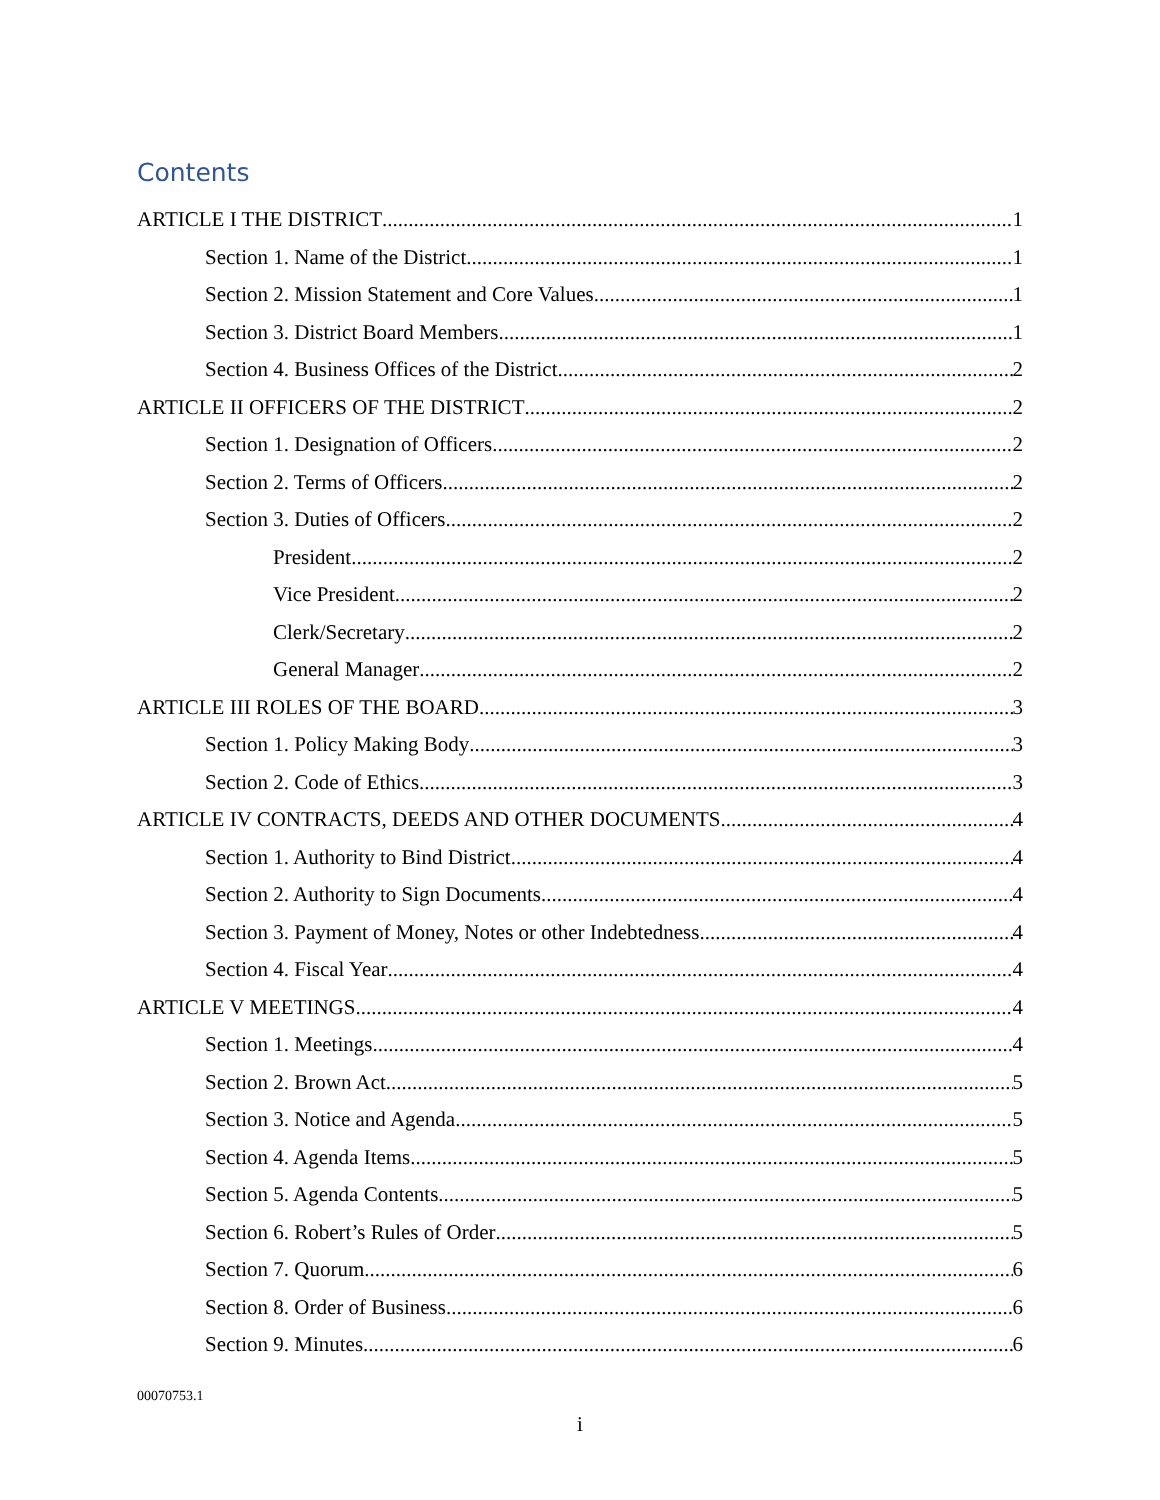Contents
ARTICLE I THE DISTRICT 1
Section 1. Name of the District 1
Section 2. Mission Statement and Core Values 1
Section 3. District Board Members 1
Section 4. Business Offices of the District 2
ARTICLE II OFFICERS OF THE DISTRICT 2
Section 1. Designation of Officers 2
Section 2. Terms of Officers 2
Section 3. Duties of Officers 2
President 2
Vice President 2
Clerk/Secretary 2
General Manager 2
ARTICLE III ROLES OF THE BOARD 3
Section 1. Policy Making Body 3
Section 2. Code of Ethics 3
ARTICLE IV CONTRACTS, DEEDS AND OTHER DOCUMENTS 4
Section 1. Authority to Bind District 4
Section 2. Authority to Sign Documents 4
Section 3. Payment of Money, Notes or other Indebtedness 4
Section 4. Fiscal Year 4
ARTICLE V MEETINGS 4
Section 1. Meetings 4
Section 2. Brown Act 5
Section 3. Notice and Agenda 5
Section 4. Agenda Items 5
Section 5. Agenda Contents 5
Section 6. Robert’s Rules of Order 5
Section 7. Quorum 6
Section 8. Order of Business 6
Section 9. Minutes 6
00070753.1
i